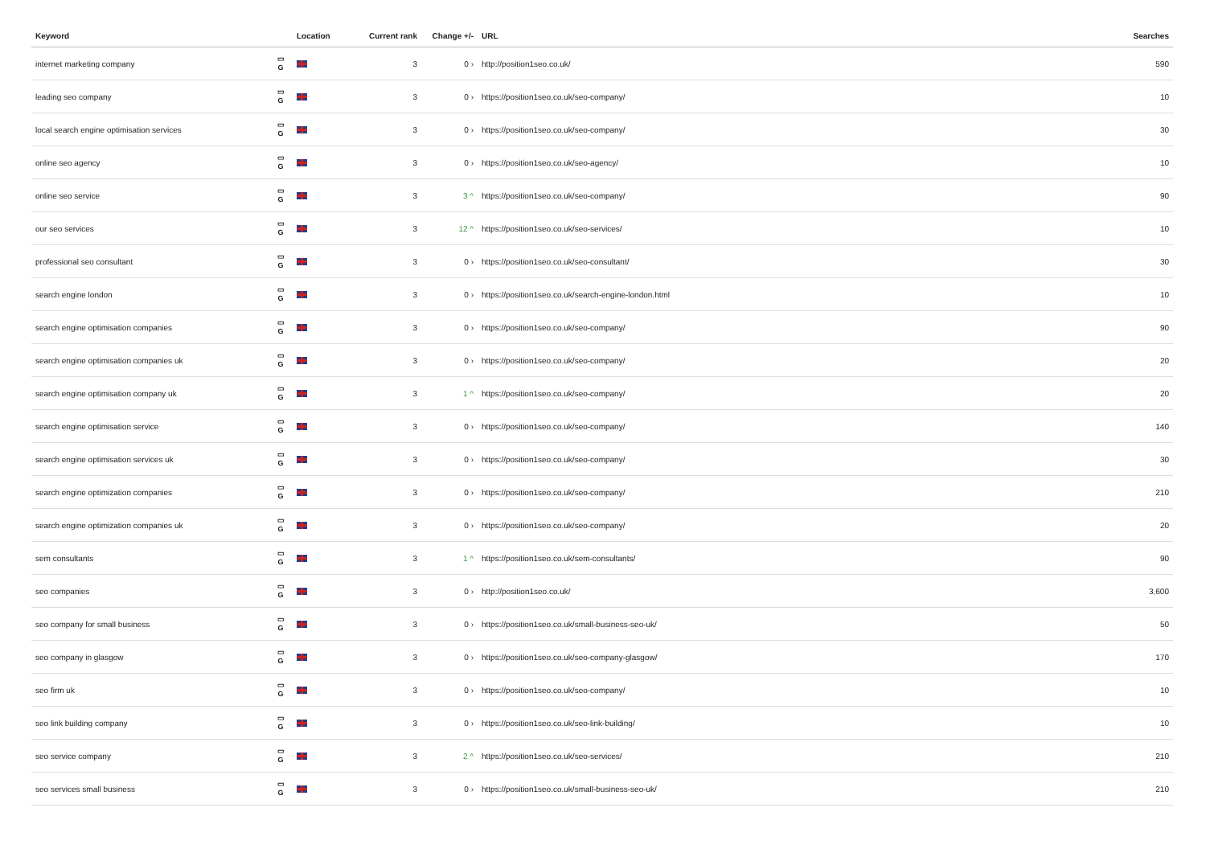| Keyword | | Location | Current rank | Change +/- | URL | Searches |
| --- | --- | --- | --- | --- | --- | --- |
| internet marketing company | ▭ G | | 3 | 0 › | http://position1seo.co.uk/ | 590 |
| leading seo company | ▭ G | | 3 | 0 › | https://position1seo.co.uk/seo-company/ | 10 |
| local search engine optimisation services | ▭ G | | 3 | 0 › | https://position1seo.co.uk/seo-company/ | 30 |
| online seo agency | ▭ G | | 3 | 0 › | https://position1seo.co.uk/seo-agency/ | 10 |
| online seo service | ▭ G | | 3 | 3 ^ | https://position1seo.co.uk/seo-company/ | 90 |
| our seo services | ▭ G | | 3 | 12 ^ | https://position1seo.co.uk/seo-services/ | 10 |
| professional seo consultant | ▭ G | | 3 | 0 › | https://position1seo.co.uk/seo-consultant/ | 30 |
| search engine london | ▭ G | | 3 | 0 › | https://position1seo.co.uk/search-engine-london.html | 10 |
| search engine optimisation companies | ▭ G | | 3 | 0 › | https://position1seo.co.uk/seo-company/ | 90 |
| search engine optimisation companies uk | ▭ G | | 3 | 0 › | https://position1seo.co.uk/seo-company/ | 20 |
| search engine optimisation company uk | ▭ G | | 3 | 1 ^ | https://position1seo.co.uk/seo-company/ | 20 |
| search engine optimisation service | ▭ G | | 3 | 0 › | https://position1seo.co.uk/seo-company/ | 140 |
| search engine optimisation services uk | ▭ G | | 3 | 0 › | https://position1seo.co.uk/seo-company/ | 30 |
| search engine optimization companies | ▭ G | | 3 | 0 › | https://position1seo.co.uk/seo-company/ | 210 |
| search engine optimization companies uk | ▭ G | | 3 | 0 › | https://position1seo.co.uk/seo-company/ | 20 |
| sem consultants | ▭ G | | 3 | 1 ^ | https://position1seo.co.uk/sem-consultants/ | 90 |
| seo companies | ▭ G | | 3 | 0 › | http://position1seo.co.uk/ | 3,600 |
| seo company for small business | ▭ G | | 3 | 0 › | https://position1seo.co.uk/small-business-seo-uk/ | 50 |
| seo company in glasgow | ▭ G | | 3 | 0 › | https://position1seo.co.uk/seo-company-glasgow/ | 170 |
| seo firm uk | ▭ G | | 3 | 0 › | https://position1seo.co.uk/seo-company/ | 10 |
| seo link building company | ▭ G | | 3 | 0 › | https://position1seo.co.uk/seo-link-building/ | 10 |
| seo service company | ▭ G | | 3 | 2 ^ | https://position1seo.co.uk/seo-services/ | 210 |
| seo services small business | ▭ G | | 3 | 0 › | https://position1seo.co.uk/small-business-seo-uk/ | 210 |